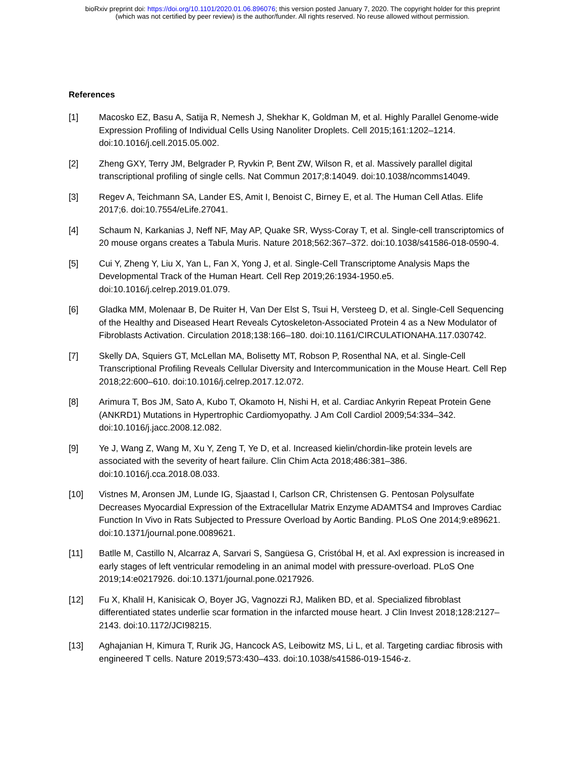bioRxiv preprint doi: https://doi.org/10.1101/2020.01.06.896076; this version posted January 7, 2020. The copyright holder for this preprint
(which was not certified by peer review) is the author/funder. All rights reserved. No reuse allowed without permission.
References
[1] Macosko EZ, Basu A, Satija R, Nemesh J, Shekhar K, Goldman M, et al. Highly Parallel Genome-wide Expression Profiling of Individual Cells Using Nanoliter Droplets. Cell 2015;161:1202–1214. doi:10.1016/j.cell.2015.05.002.
[2] Zheng GXY, Terry JM, Belgrader P, Ryvkin P, Bent ZW, Wilson R, et al. Massively parallel digital transcriptional profiling of single cells. Nat Commun 2017;8:14049. doi:10.1038/ncomms14049.
[3] Regev A, Teichmann SA, Lander ES, Amit I, Benoist C, Birney E, et al. The Human Cell Atlas. Elife 2017;6. doi:10.7554/eLife.27041.
[4] Schaum N, Karkanias J, Neff NF, May AP, Quake SR, Wyss-Coray T, et al. Single-cell transcriptomics of 20 mouse organs creates a Tabula Muris. Nature 2018;562:367–372. doi:10.1038/s41586-018-0590-4.
[5] Cui Y, Zheng Y, Liu X, Yan L, Fan X, Yong J, et al. Single-Cell Transcriptome Analysis Maps the Developmental Track of the Human Heart. Cell Rep 2019;26:1934-1950.e5. doi:10.1016/j.celrep.2019.01.079.
[6] Gladka MM, Molenaar B, De Ruiter H, Van Der Elst S, Tsui H, Versteeg D, et al. Single-Cell Sequencing of the Healthy and Diseased Heart Reveals Cytoskeleton-Associated Protein 4 as a New Modulator of Fibroblasts Activation. Circulation 2018;138:166–180. doi:10.1161/CIRCULATIONAHA.117.030742.
[7] Skelly DA, Squiers GT, McLellan MA, Bolisetty MT, Robson P, Rosenthal NA, et al. Single-Cell Transcriptional Profiling Reveals Cellular Diversity and Intercommunication in the Mouse Heart. Cell Rep 2018;22:600–610. doi:10.1016/j.celrep.2017.12.072.
[8] Arimura T, Bos JM, Sato A, Kubo T, Okamoto H, Nishi H, et al. Cardiac Ankyrin Repeat Protein Gene (ANKRD1) Mutations in Hypertrophic Cardiomyopathy. J Am Coll Cardiol 2009;54:334–342. doi:10.1016/j.jacc.2008.12.082.
[9] Ye J, Wang Z, Wang M, Xu Y, Zeng T, Ye D, et al. Increased kielin/chordin-like protein levels are associated with the severity of heart failure. Clin Chim Acta 2018;486:381–386. doi:10.1016/j.cca.2018.08.033.
[10] Vistnes M, Aronsen JM, Lunde IG, Sjaastad I, Carlson CR, Christensen G. Pentosan Polysulfate Decreases Myocardial Expression of the Extracellular Matrix Enzyme ADAMTS4 and Improves Cardiac Function In Vivo in Rats Subjected to Pressure Overload by Aortic Banding. PLoS One 2014;9:e89621. doi:10.1371/journal.pone.0089621.
[11] Batlle M, Castillo N, Alcarraz A, Sarvari S, Sangüesa G, Cristóbal H, et al. Axl expression is increased in early stages of left ventricular remodeling in an animal model with pressure-overload. PLoS One 2019;14:e0217926. doi:10.1371/journal.pone.0217926.
[12] Fu X, Khalil H, Kanisicak O, Boyer JG, Vagnozzi RJ, Maliken BD, et al. Specialized fibroblast differentiated states underlie scar formation in the infarcted mouse heart. J Clin Invest 2018;128:2127–2143. doi:10.1172/JCI98215.
[13] Aghajanian H, Kimura T, Rurik JG, Hancock AS, Leibowitz MS, Li L, et al. Targeting cardiac fibrosis with engineered T cells. Nature 2019;573:430–433. doi:10.1038/s41586-019-1546-z.